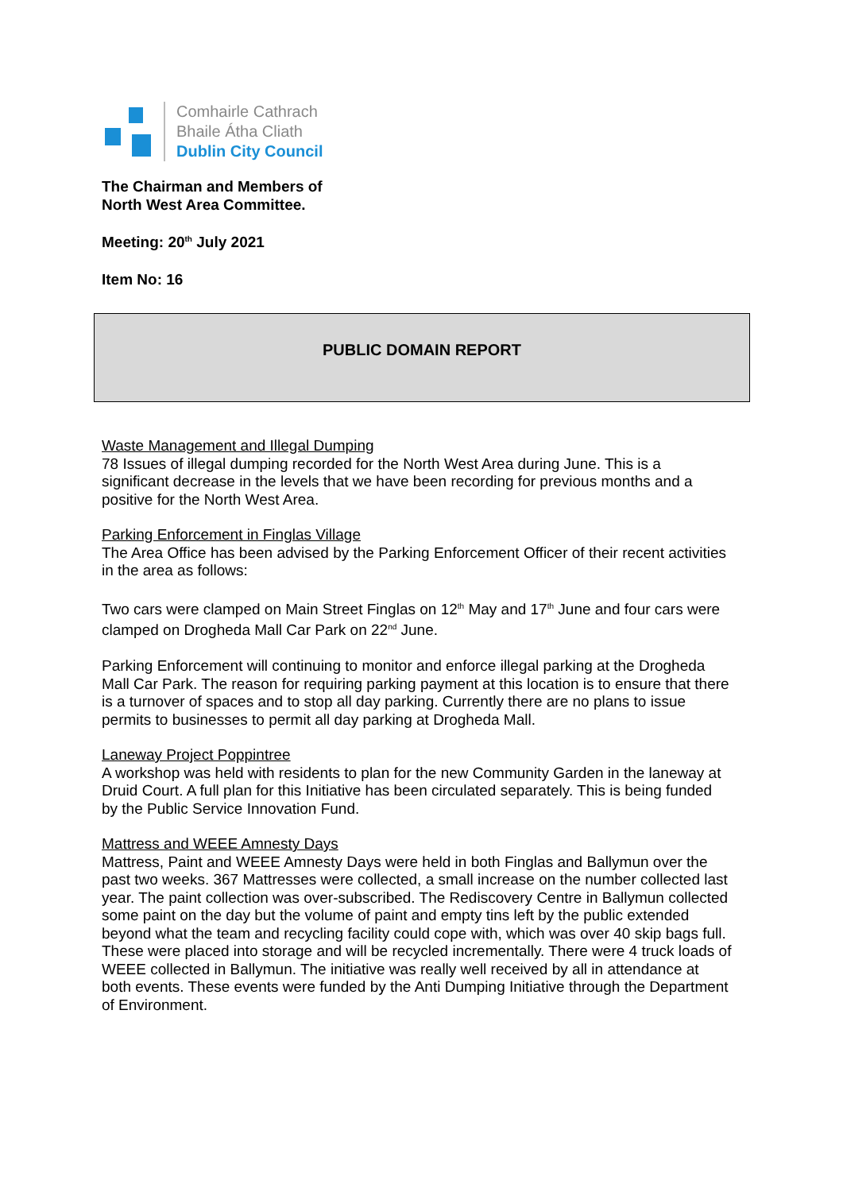Comhairle Cathrach
Bhaile Átha Cliath
Dublin City Council
The Chairman and Members of
North West Area Committee.
Meeting: 20<sup>th</sup> July 2021
Item No: 16
PUBLIC DOMAIN REPORT
Waste Management and Illegal Dumping
78 Issues of illegal dumping recorded for the North West Area during June. This is a significant decrease in the levels that we have been recording for previous months and a positive for the North West Area.
Parking Enforcement in Finglas Village
The Area Office has been advised by the Parking Enforcement Officer of their recent activities in the area as follows:
Two cars were clamped on Main Street Finglas on 12<sup>th</sup> May and 17<sup>th</sup> June and four cars were clamped on Drogheda Mall Car Park on 22<sup>nd</sup> June.
Parking Enforcement will continuing to monitor and enforce illegal parking at the Drogheda Mall Car Park. The reason for requiring parking payment at this location is to ensure that there is a turnover of spaces and to stop all day parking. Currently there are no plans to issue permits to businesses to permit all day parking at Drogheda Mall.
Laneway Project Poppintree
A workshop was held with residents to plan for the new Community Garden in the laneway at Druid Court. A full plan for this Initiative has been circulated separately. This is being funded by the Public Service Innovation Fund.
Mattress and WEEE Amnesty Days
Mattress, Paint and WEEE Amnesty Days were held in both Finglas and Ballymun over the past two weeks. 367 Mattresses were collected, a small increase on the number collected last year. The paint collection was over-subscribed. The Rediscovery Centre in Ballymun collected some paint on the day but the volume of paint and empty tins left by the public extended beyond what the team and recycling facility could cope with, which was over 40 skip bags full. These were placed into storage and will be recycled incrementally. There were 4 truck loads of WEEE collected in Ballymun. The initiative was really well received by all in attendance at both events. These events were funded by the Anti Dumping Initiative through the Department of Environment.